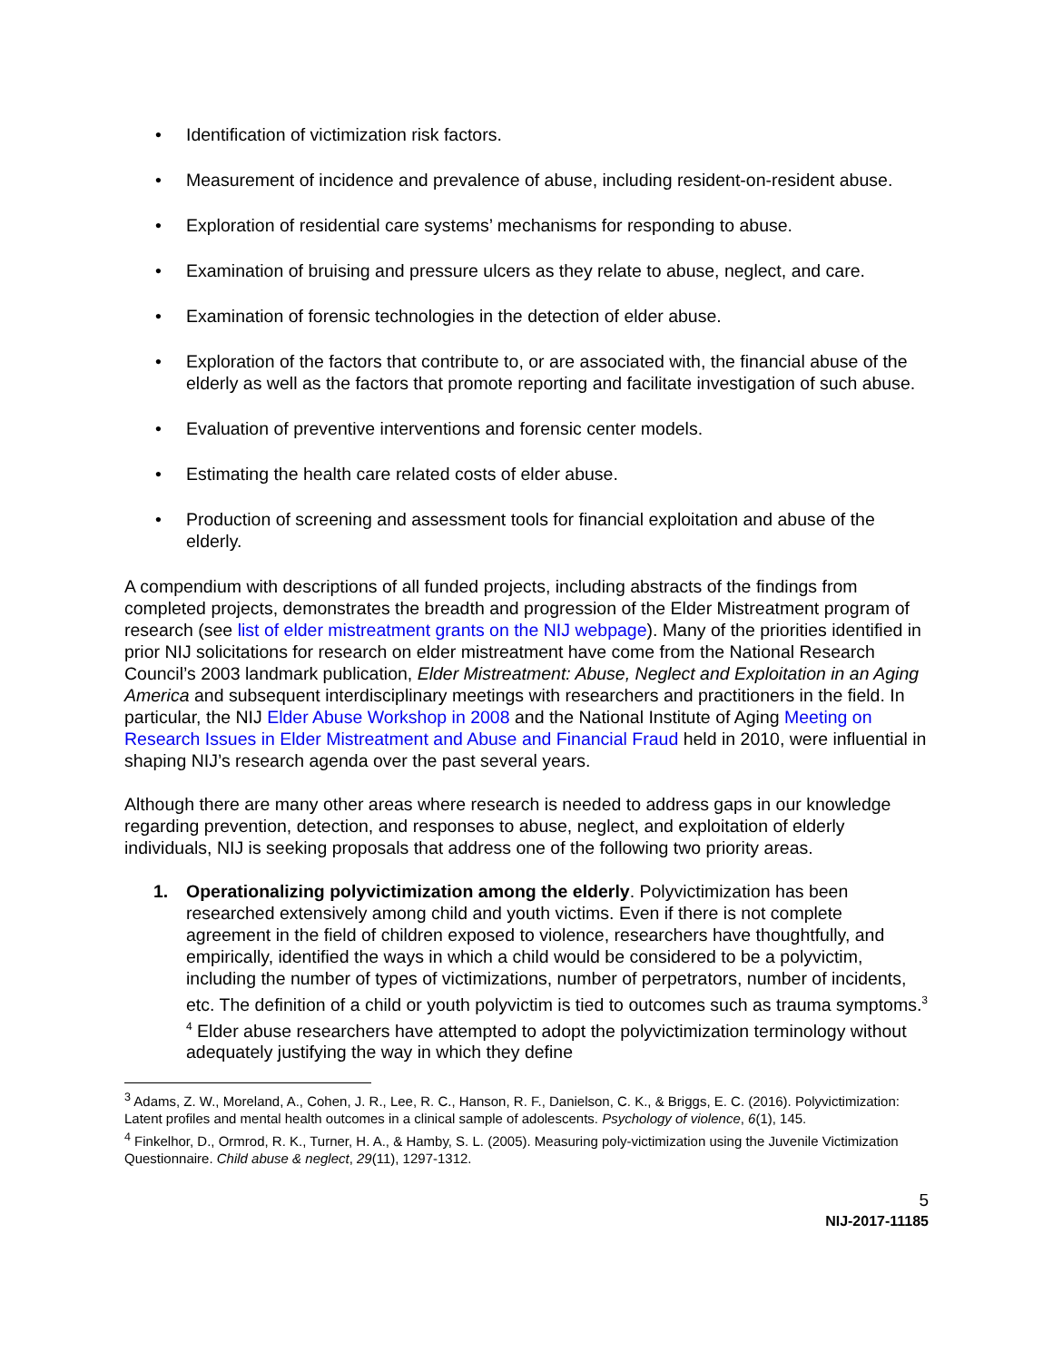• Identification of victimization risk factors.
• Measurement of incidence and prevalence of abuse, including resident-on-resident abuse.
• Exploration of residential care systems’ mechanisms for responding to abuse.
• Examination of bruising and pressure ulcers as they relate to abuse, neglect, and care.
• Examination of forensic technologies in the detection of elder abuse.
• Exploration of the factors that contribute to, or are associated with, the financial abuse of the elderly as well as the factors that promote reporting and facilitate investigation of such abuse.
• Evaluation of preventive interventions and forensic center models.
• Estimating the health care related costs of elder abuse.
• Production of screening and assessment tools for financial exploitation and abuse of the elderly.
A compendium with descriptions of all funded projects, including abstracts of the findings from completed projects, demonstrates the breadth and progression of the Elder Mistreatment program of research (see list of elder mistreatment grants on the NIJ webpage). Many of the priorities identified in prior NIJ solicitations for research on elder mistreatment have come from the National Research Council’s 2003 landmark publication, Elder Mistreatment: Abuse, Neglect and Exploitation in an Aging America and subsequent interdisciplinary meetings with researchers and practitioners in the field. In particular, the NIJ Elder Abuse Workshop in 2008 and the National Institute of Aging Meeting on Research Issues in Elder Mistreatment and Abuse and Financial Fraud held in 2010, were influential in shaping NIJ’s research agenda over the past several years.
Although there are many other areas where research is needed to address gaps in our knowledge regarding prevention, detection, and responses to abuse, neglect, and exploitation of elderly individuals, NIJ is seeking proposals that address one of the following two priority areas.
1. Operationalizing polyvictimization among the elderly. Polyvictimization has been researched extensively among child and youth victims. Even if there is not complete agreement in the field of children exposed to violence, researchers have thoughtfully, and empirically, identified the ways in which a child would be considered to be a polyvictim, including the number of types of victimizations, number of perpetrators, number of incidents, etc. The definition of a child or youth polyvictim is tied to outcomes such as trauma symptoms.<sup>3 4</sup> Elder abuse researchers have attempted to adopt the polyvictimization terminology without adequately justifying the way in which they define
<sup>3</sup> Adams, Z. W., Moreland, A., Cohen, J. R., Lee, R. C., Hanson, R. F., Danielson, C. K., & Briggs, E. C. (2016). Polyvictimization: Latent profiles and mental health outcomes in a clinical sample of adolescents. Psychology of violence, 6(1), 145.
<sup>4</sup> Finkelhor, D., Ormrod, R. K., Turner, H. A., & Hamby, S. L. (2005). Measuring poly-victimization using the Juvenile Victimization Questionnaire. Child abuse & neglect, 29(11), 1297-1312.
5
NIJ-2017-11185